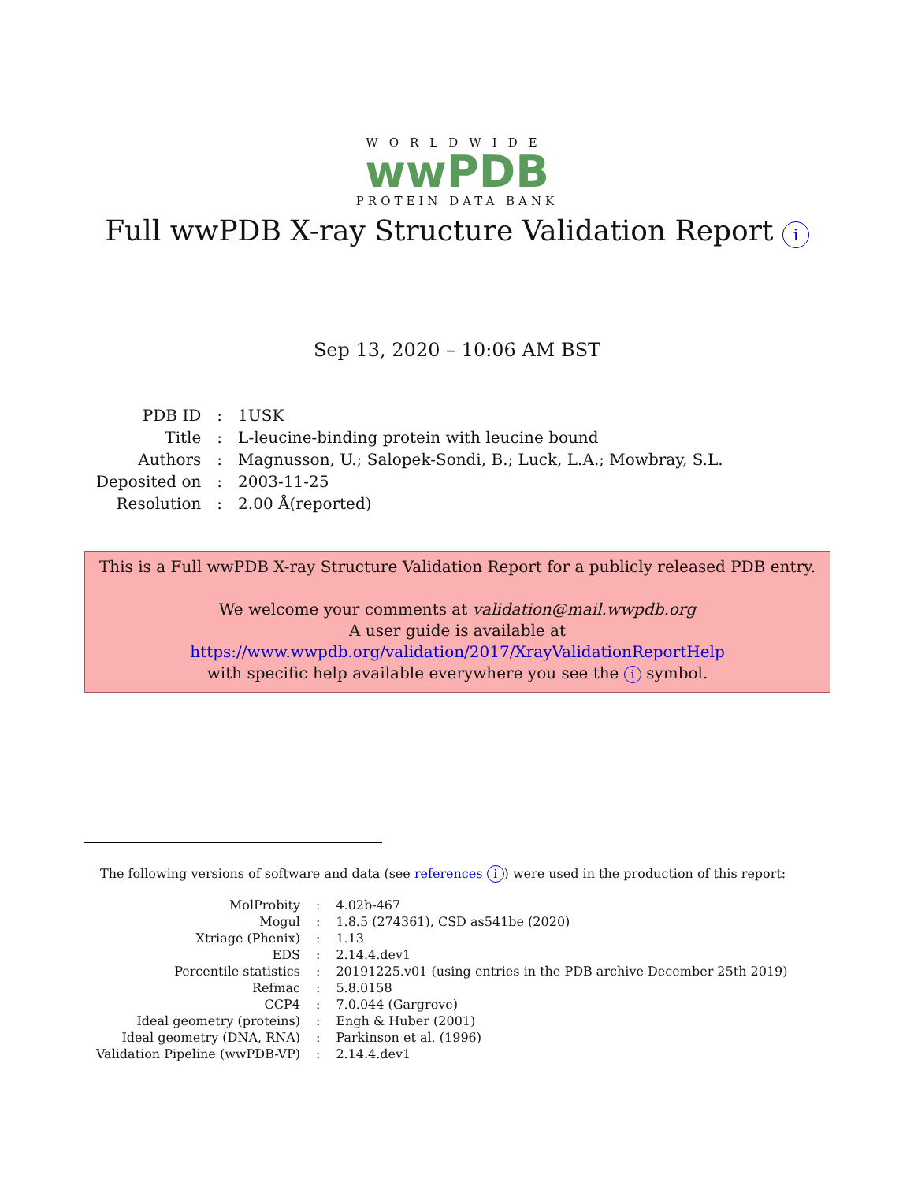WORLDWIDE
wwPDB
PROTEIN DATA BANK
Full wwPDB X-ray Structure Validation Report i
Sep 13, 2020 – 10:06 AM BST
| PDB ID | : | 1USK |
| Title | : | L-leucine-binding protein with leucine bound |
| Authors | : | Magnusson, U.; Salopek-Sondi, B.; Luck, L.A.; Mowbray, S.L. |
| Deposited on | : | 2003-11-25 |
| Resolution | : | 2.00 Å(reported) |
This is a Full wwPDB X-ray Structure Validation Report for a publicly released PDB entry.
We welcome your comments at validation@mail.wwpdb.org
A user guide is available at
https://www.wwpdb.org/validation/2017/XrayValidationReportHelp
with specific help available everywhere you see the i symbol.
The following versions of software and data (see references i) were used in the production of this report:
| MolProbity | : | 4.02b-467 |
| Mogul | : | 1.8.5 (274361), CSD as541be (2020) |
| Xtriage (Phenix) | : | 1.13 |
| EDS | : | 2.14.4.dev1 |
| Percentile statistics | : | 20191225.v01 (using entries in the PDB archive December 25th 2019) |
| Refmac | : | 5.8.0158 |
| CCP4 | : | 7.0.044 (Gargrove) |
| Ideal geometry (proteins) | : | Engh & Huber (2001) |
| Ideal geometry (DNA, RNA) | : | Parkinson et al. (1996) |
| Validation Pipeline (wwPDB-VP) | : | 2.14.4.dev1 |